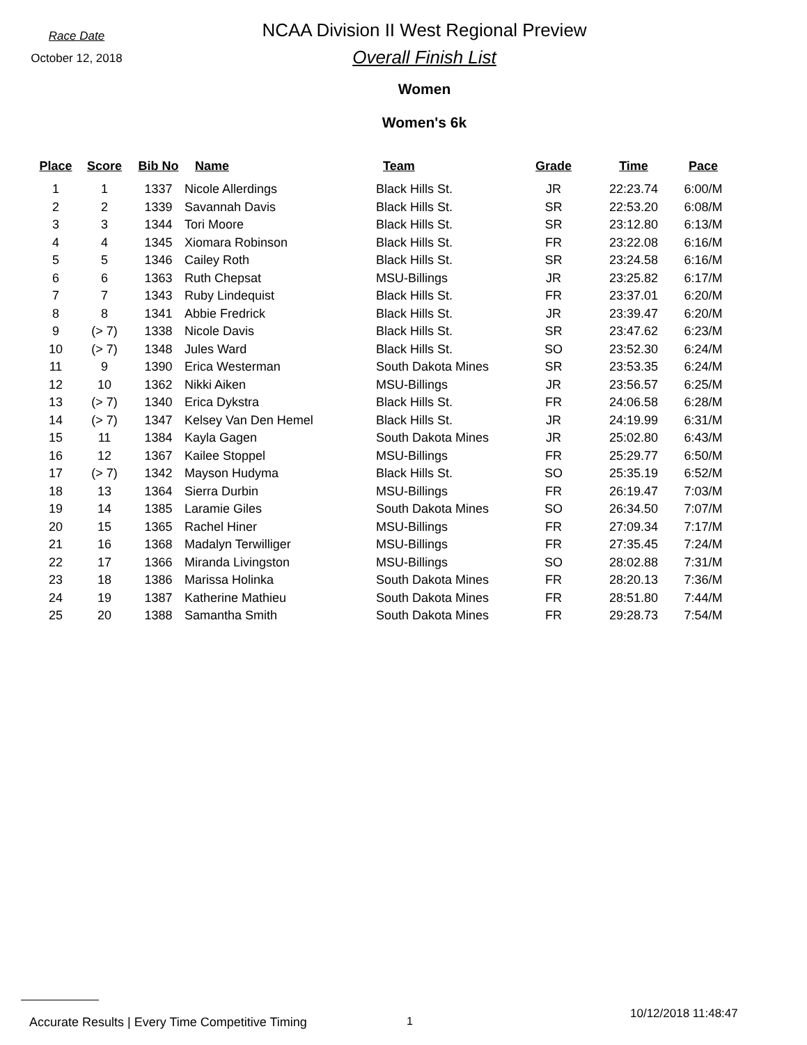Race Date
October 12, 2018
NCAA Division II West Regional Preview
Overall Finish List
Women
Women's 6k
| Place | Score | Bib No | Name | Team | Grade | Time | Pace |
| --- | --- | --- | --- | --- | --- | --- | --- |
| 1 | 1 | 1337 | Nicole Allerdings | Black Hills St. | JR | 22:23.74 | 6:00/M |
| 2 | 2 | 1339 | Savannah Davis | Black Hills St. | SR | 22:53.20 | 6:08/M |
| 3 | 3 | 1344 | Tori Moore | Black Hills St. | SR | 23:12.80 | 6:13/M |
| 4 | 4 | 1345 | Xiomara Robinson | Black Hills St. | FR | 23:22.08 | 6:16/M |
| 5 | 5 | 1346 | Cailey Roth | Black Hills St. | SR | 23:24.58 | 6:16/M |
| 6 | 6 | 1363 | Ruth Chepsat | MSU-Billings | JR | 23:25.82 | 6:17/M |
| 7 | 7 | 1343 | Ruby Lindequist | Black Hills St. | FR | 23:37.01 | 6:20/M |
| 8 | 8 | 1341 | Abbie Fredrick | Black Hills St. | JR | 23:39.47 | 6:20/M |
| 9 | (> 7) | 1338 | Nicole Davis | Black Hills St. | SR | 23:47.62 | 6:23/M |
| 10 | (> 7) | 1348 | Jules Ward | Black Hills St. | SO | 23:52.30 | 6:24/M |
| 11 | 9 | 1390 | Erica Westerman | South Dakota Mines | SR | 23:53.35 | 6:24/M |
| 12 | 10 | 1362 | Nikki Aiken | MSU-Billings | JR | 23:56.57 | 6:25/M |
| 13 | (> 7) | 1340 | Erica Dykstra | Black Hills St. | FR | 24:06.58 | 6:28/M |
| 14 | (> 7) | 1347 | Kelsey Van Den Hemel | Black Hills St. | JR | 24:19.99 | 6:31/M |
| 15 | 11 | 1384 | Kayla Gagen | South Dakota Mines | JR | 25:02.80 | 6:43/M |
| 16 | 12 | 1367 | Kailee Stoppel | MSU-Billings | FR | 25:29.77 | 6:50/M |
| 17 | (> 7) | 1342 | Mayson Hudyma | Black Hills St. | SO | 25:35.19 | 6:52/M |
| 18 | 13 | 1364 | Sierra Durbin | MSU-Billings | FR | 26:19.47 | 7:03/M |
| 19 | 14 | 1385 | Laramie Giles | South Dakota Mines | SO | 26:34.50 | 7:07/M |
| 20 | 15 | 1365 | Rachel Hiner | MSU-Billings | FR | 27:09.34 | 7:17/M |
| 21 | 16 | 1368 | Madalyn Terwilliger | MSU-Billings | FR | 27:35.45 | 7:24/M |
| 22 | 17 | 1366 | Miranda Livingston | MSU-Billings | SO | 28:02.88 | 7:31/M |
| 23 | 18 | 1386 | Marissa Holinka | South Dakota Mines | FR | 28:20.13 | 7:36/M |
| 24 | 19 | 1387 | Katherine Mathieu | South Dakota Mines | FR | 28:51.80 | 7:44/M |
| 25 | 20 | 1388 | Samantha Smith | South Dakota Mines | FR | 29:28.73 | 7:54/M |
Accurate Results | Every Time Competitive Timing
1
10/12/2018 11:48:47